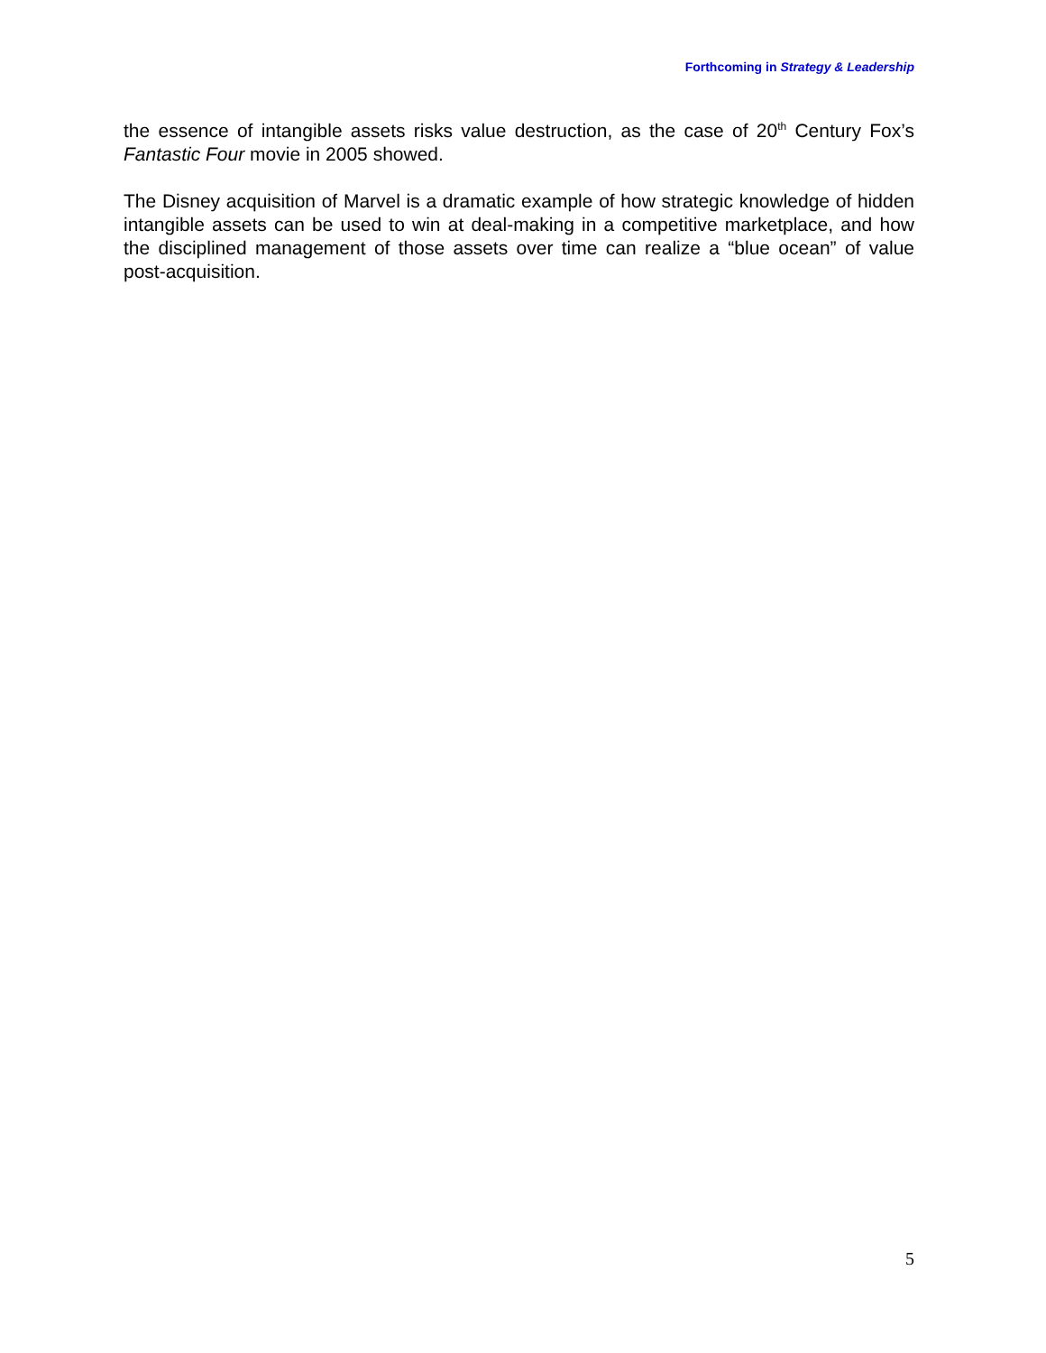Forthcoming in Strategy & Leadership
the essence of intangible assets risks value destruction, as the case of 20<sup>th</sup> Century Fox’s Fantastic Four movie in 2005 showed.
The Disney acquisition of Marvel is a dramatic example of how strategic knowledge of hidden intangible assets can be used to win at deal-making in a competitive marketplace, and how the disciplined management of those assets over time can realize a “blue ocean” of value post-acquisition.
5